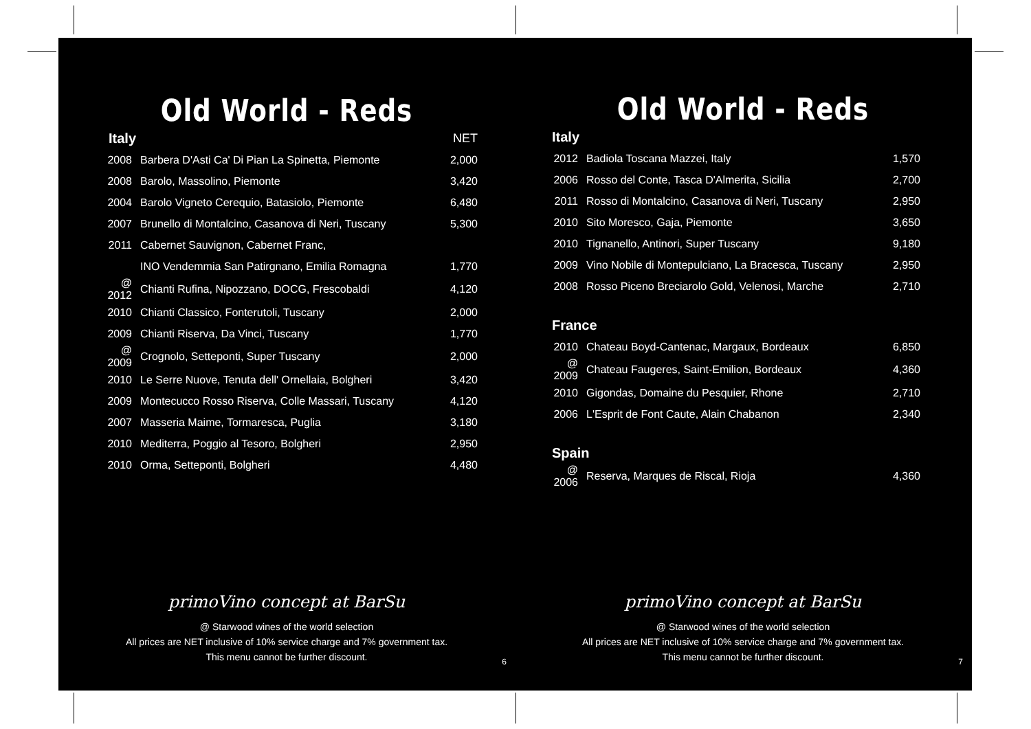Old World - Reds
| Italy | | NET |
| 2008 | Barbera D'Asti Ca' Di Pian La Spinetta, Piemonte | 2,000 |
| 2008 | Barolo, Massolino, Piemonte | 3,420 |
| 2004 | Barolo Vigneto Cerequio, Batasiolo, Piemonte | 6,480 |
| 2007 | Brunello di Montalcino, Casanova di Neri, Tuscany | 5,300 |
| 2011 | Cabernet Sauvignon, Cabernet Franc, | |
| | INO Vendemmia San Patirgnano, Emilia Romagna | 1,770 |
| @ 2012 | Chianti Rufina, Nipozzano, DOCG, Frescobaldi | 4,120 |
| 2010 | Chianti Classico, Fonterutoli, Tuscany | 2,000 |
| 2009 | Chianti Riserva, Da Vinci, Tuscany | 1,770 |
| @ 2009 | Crognolo, Setteponti, Super Tuscany | 2,000 |
| 2010 | Le Serre Nuove, Tenuta dell' Ornellaia, Bolgheri | 3,420 |
| 2009 | Montecucco Rosso Riserva, Colle Massari, Tuscany | 4,120 |
| 2007 | Masseria Maime, Tormaresca, Puglia | 3,180 |
| 2010 | Mediterra, Poggio al Tesoro, Bolgheri | 2,950 |
| 2010 | Orma, Setteponti, Bolgheri | 4,480 |
primoVino concept at BarSu
@ Starwood wines of the world selection
All prices are NET inclusive of 10% service charge and 7% government tax.
This menu cannot be further discount.
6
Old World - Reds
| Italy | | |
| --- | --- | --- |
| 2012 | Badiola Toscana Mazzei, Italy | 1,570 |
| 2006 | Rosso del Conte, Tasca D'Almerita, Sicilia | 2,700 |
| 2011 | Rosso di Montalcino, Casanova di Neri, Tuscany | 2,950 |
| 2010 | Sito Moresco, Gaja, Piemonte | 3,650 |
| 2010 | Tignanello, Antinori, Super Tuscany | 9,180 |
| 2009 | Vino Nobile di Montepulciano, La Bracesca, Tuscany | 2,950 |
| 2008 | Rosso Piceno Breciarolo Gold, Velenosi, Marche | 2,710 |
| France | | |
| 2010 | Chateau Boyd-Cantenac, Margaux, Bordeaux | 6,850 |
| @ 2009 | Chateau Faugeres, Saint-Emilion, Bordeaux | 4,360 |
| 2010 | Gigondas, Domaine du Pesquier, Rhone | 2,710 |
| 2006 | L'Esprit de Font Caute, Alain Chabanon | 2,340 |
| Spain | | |
| @ 2006 | Reserva, Marques de Riscal, Rioja | 4,360 |
primoVino concept at BarSu
@ Starwood wines of the world selection
All prices are NET inclusive of 10% service charge and 7% government tax.
This menu cannot be further discount.
7